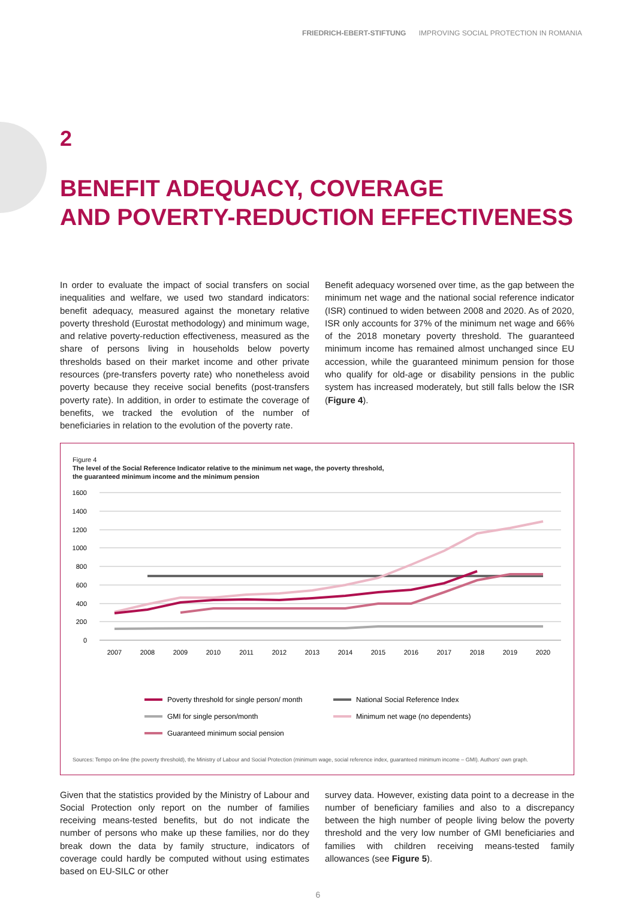FRIEDRICH-EBERT-STIFTUNG IMPROVING SOCIAL PROTECTION IN ROMANIA
2
BENEFIT ADEQUACY, COVERAGE
AND POVERTY-REDUCTION EFFECTIVENESS
In order to evaluate the impact of social transfers on social inequalities and welfare, we used two standard indicators: benefit adequacy, measured against the monetary relative poverty threshold (Eurostat methodology) and minimum wage, and relative poverty-reduction effectiveness, measured as the share of persons living in households below poverty thresholds based on their market income and other private resources (pre-transfers poverty rate) who nonetheless avoid poverty because they receive social benefits (post-transfers poverty rate). In addition, in order to estimate the coverage of benefits, we tracked the evolution of the number of beneficiaries in relation to the evolution of the poverty rate.
Benefit adequacy worsened over time, as the gap between the minimum net wage and the national social reference indicator (ISR) continued to widen between 2008 and 2020. As of 2020, ISR only accounts for 37% of the minimum net wage and 66% of the 2018 monetary poverty threshold. The guaranteed minimum income has remained almost unchanged since EU accession, while the guaranteed minimum pension for those who qualify for old-age or disability pensions in the public system has increased moderately, but still falls below the ISR (Figure 4).
Figure 4
The level of the Social Reference Indicator relative to the minimum net wage, the poverty threshold,
the guaranteed minimum income and the minimum pension
1600
1400
1200
1000
800
600
400
200
0
2007
2008
2009
2010
2011
2012
2013
2014
2015
2016
2017
2018
2019
2020
Poverty threshold for single person/ month
National Social Reference Index
GMI for single person/month
Minimum net wage (no dependents)
Guaranteed minimum social pension
Sources: Tempo on-line (the poverty threshold), the Ministry of Labour and Social Protection (minimum wage, social reference index, guaranteed minimum income – GMI). Authors' own graph.
Given that the statistics provided by the Ministry of Labour and Social Protection only report on the number of families receiving means-tested benefits, but do not indicate the number of persons who make up these families, nor do they break down the data by family structure, indicators of coverage could hardly be computed without using estimates based on EU-SILC or other
survey data. However, existing data point to a decrease in the number of beneficiary families and also to a discrepancy between the high number of people living below the poverty threshold and the very low number of GMI beneficiaries and families with children receiving means-tested family allowances (see Figure 5).
6